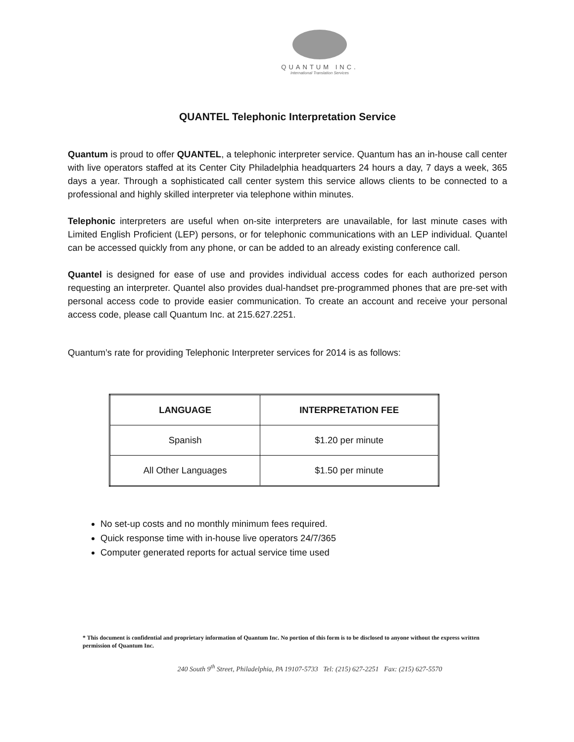QUANTUM INC.
International Translation Services
QUANTEL Telephonic Interpretation Service
Quantum is proud to offer QUANTEL, a telephonic interpreter service. Quantum has an in-house call center with live operators staffed at its Center City Philadelphia headquarters 24 hours a day, 7 days a week, 365 days a year. Through a sophisticated call center system this service allows clients to be connected to a professional and highly skilled interpreter via telephone within minutes.
Telephonic interpreters are useful when on-site interpreters are unavailable, for last minute cases with Limited English Proficient (LEP) persons, or for telephonic communications with an LEP individual. Quantel can be accessed quickly from any phone, or can be added to an already existing conference call.
Quantel is designed for ease of use and provides individual access codes for each authorized person requesting an interpreter. Quantel also provides dual-handset pre-programmed phones that are pre-set with personal access code to provide easier communication. To create an account and receive your personal access code, please call Quantum Inc. at 215.627.2251.
Quantum’s rate for providing Telephonic Interpreter services for 2014 is as follows:
| LANGUAGE | INTERPRETATION FEE |
| --- | --- |
| Spanish | $1.20 per minute |
| All Other Languages | $1.50 per minute |
No set-up costs and no monthly minimum fees required.
Quick response time with in-house live operators 24/7/365
Computer generated reports for actual service time used
* This document is confidential and proprietary information of Quantum Inc. No portion of this form is to be disclosed to anyone without the express written permission of Quantum Inc.
240 South 9<sup>th</sup> Street, Philadelphia, PA 19107-5733 Tel: (215) 627-2251 Fax: (215) 627-5570